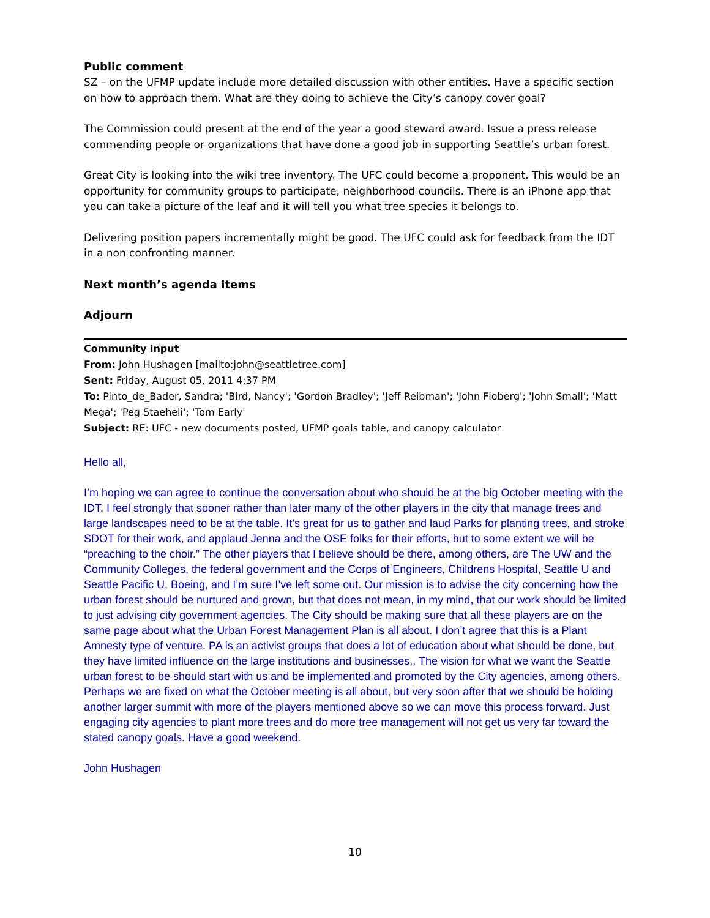Public comment
SZ – on the UFMP update include more detailed discussion with other entities. Have a specific section on how to approach them. What are they doing to achieve the City’s canopy cover goal?
The Commission could present at the end of the year a good steward award. Issue a press release commending people or organizations that have done a good job in supporting Seattle’s urban forest.
Great City is looking into the wiki tree inventory. The UFC could become a proponent. This would be an opportunity for community groups to participate, neighborhood councils. There is an iPhone app that you can take a picture of the leaf and it will tell you what tree species it belongs to.
Delivering position papers incrementally might be good. The UFC could ask for feedback from the IDT in a non confronting manner.
Next month’s agenda items
Adjourn
Community input
From: John Hushagen [mailto:john@seattletree.com]
Sent: Friday, August 05, 2011 4:37 PM
To: Pinto_de_Bader, Sandra; 'Bird, Nancy'; 'Gordon Bradley'; 'Jeff Reibman'; 'John Floberg'; 'John Small'; 'Matt Mega'; 'Peg Staeheli'; 'Tom Early'
Subject: RE: UFC - new documents posted, UFMP goals table, and canopy calculator
Hello all,
I’m hoping we can agree to continue the conversation about who should be at the big October meeting with the IDT. I feel strongly that sooner rather than later many of the other players in the city that manage trees and large landscapes need to be at the table. It’s great for us to gather and laud Parks for planting trees, and stroke SDOT for their work, and applaud Jenna and the OSE folks for their efforts, but to some extent we will be “preaching to the choir.” The other players that I believe should be there, among others, are The UW and the Community Colleges, the federal government and the Corps of Engineers, Childrens Hospital, Seattle U and Seattle Pacific U, Boeing, and I’m sure I’ve left some out. Our mission is to advise the city concerning how the urban forest should be nurtured and grown, but that does not mean, in my mind, that our work should be limited to just advising city government agencies. The City should be making sure that all these players are on the same page about what the Urban Forest Management Plan is all about. I don’t agree that this is a Plant Amnesty type of venture. PA is an activist groups that does a lot of education about what should be done, but they have limited influence on the large institutions and businesses.. The vision for what we want the Seattle urban forest to be should start with us and be implemented and promoted by the City agencies, among others. Perhaps we are fixed on what the October meeting is all about, but very soon after that we should be holding another larger summit with more of the players mentioned above so we can move this process forward. Just engaging city agencies to plant more trees and do more tree management will not get us very far toward the stated canopy goals. Have a good weekend.
John Hushagen
10